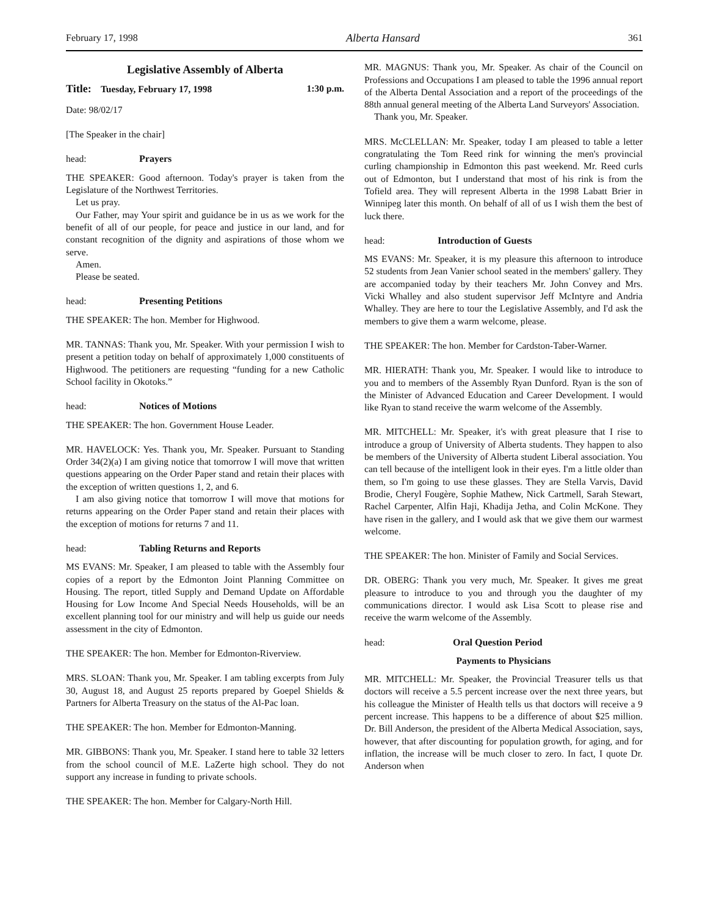February 17, 1998 Alberta Hansard 361
Legislative Assembly of Alberta
Title: Tuesday, February 17, 1998 1:30 p.m.
Date: 98/02/17
[The Speaker in the chair]
head: Prayers
THE SPEAKER: Good afternoon. Today's prayer is taken from the Legislature of the Northwest Territories.
Let us pray.
Our Father, may Your spirit and guidance be in us as we work for the benefit of all of our people, for peace and justice in our land, and for constant recognition of the dignity and aspirations of those whom we serve.
Amen.
Please be seated.
head: Presenting Petitions
THE SPEAKER: The hon. Member for Highwood.
MR. TANNAS: Thank you, Mr. Speaker. With your permission I wish to present a petition today on behalf of approximately 1,000 constituents of Highwood. The petitioners are requesting “funding for a new Catholic School facility in Okotoks.”
head: Notices of Motions
THE SPEAKER: The hon. Government House Leader.
MR. HAVELOCK: Yes. Thank you, Mr. Speaker. Pursuant to Standing Order 34(2)(a) I am giving notice that tomorrow I will move that written questions appearing on the Order Paper stand and retain their places with the exception of written questions 1, 2, and 6.
I am also giving notice that tomorrow I will move that motions for returns appearing on the Order Paper stand and retain their places with the exception of motions for returns 7 and 11.
head: Tabling Returns and Reports
MS EVANS: Mr. Speaker, I am pleased to table with the Assembly four copies of a report by the Edmonton Joint Planning Committee on Housing. The report, titled Supply and Demand Update on Affordable Housing for Low Income And Special Needs Households, will be an excellent planning tool for our ministry and will help us guide our needs assessment in the city of Edmonton.
THE SPEAKER: The hon. Member for Edmonton-Riverview.
MRS. SLOAN: Thank you, Mr. Speaker. I am tabling excerpts from July 30, August 18, and August 25 reports prepared by Goepel Shields & Partners for Alberta Treasury on the status of the Al-Pac loan.
THE SPEAKER: The hon. Member for Edmonton-Manning.
MR. GIBBONS: Thank you, Mr. Speaker. I stand here to table 32 letters from the school council of M.E. LaZerte high school. They do not support any increase in funding to private schools.
THE SPEAKER: The hon. Member for Calgary-North Hill.
MR. MAGNUS: Thank you, Mr. Speaker. As chair of the Council on Professions and Occupations I am pleased to table the 1996 annual report of the Alberta Dental Association and a report of the proceedings of the 88th annual general meeting of the Alberta Land Surveyors' Association.
Thank you, Mr. Speaker.
MRS. McCLELLAN: Mr. Speaker, today I am pleased to table a letter congratulating the Tom Reed rink for winning the men's provincial curling championship in Edmonton this past weekend. Mr. Reed curls out of Edmonton, but I understand that most of his rink is from the Tofield area. They will represent Alberta in the 1998 Labatt Brier in Winnipeg later this month. On behalf of all of us I wish them the best of luck there.
head: Introduction of Guests
MS EVANS: Mr. Speaker, it is my pleasure this afternoon to introduce 52 students from Jean Vanier school seated in the members' gallery. They are accompanied today by their teachers Mr. John Convey and Mrs. Vicki Whalley and also student supervisor Jeff McIntyre and Andria Whalley. They are here to tour the Legislative Assembly, and I'd ask the members to give them a warm welcome, please.
THE SPEAKER: The hon. Member for Cardston-Taber-Warner.
MR. HIERATH: Thank you, Mr. Speaker. I would like to introduce to you and to members of the Assembly Ryan Dunford. Ryan is the son of the Minister of Advanced Education and Career Development. I would like Ryan to stand receive the warm welcome of the Assembly.
MR. MITCHELL: Mr. Speaker, it's with great pleasure that I rise to introduce a group of University of Alberta students. They happen to also be members of the University of Alberta student Liberal association. You can tell because of the intelligent look in their eyes. I'm a little older than them, so I'm going to use these glasses. They are Stella Varvis, David Brodie, Cheryl Fougère, Sophie Mathew, Nick Cartmell, Sarah Stewart, Rachel Carpenter, Alfin Haji, Khadija Jetha, and Colin McKone. They have risen in the gallery, and I would ask that we give them our warmest welcome.
THE SPEAKER: The hon. Minister of Family and Social Services.
DR. OBERG: Thank you very much, Mr. Speaker. It gives me great pleasure to introduce to you and through you the daughter of my communications director. I would ask Lisa Scott to please rise and receive the warm welcome of the Assembly.
head: Oral Question Period
Payments to Physicians
MR. MITCHELL: Mr. Speaker, the Provincial Treasurer tells us that doctors will receive a 5.5 percent increase over the next three years, but his colleague the Minister of Health tells us that doctors will receive a 9 percent increase. This happens to be a difference of about $25 million. Dr. Bill Anderson, the president of the Alberta Medical Association, says, however, that after discounting for population growth, for aging, and for inflation, the increase will be much closer to zero. In fact, I quote Dr. Anderson when